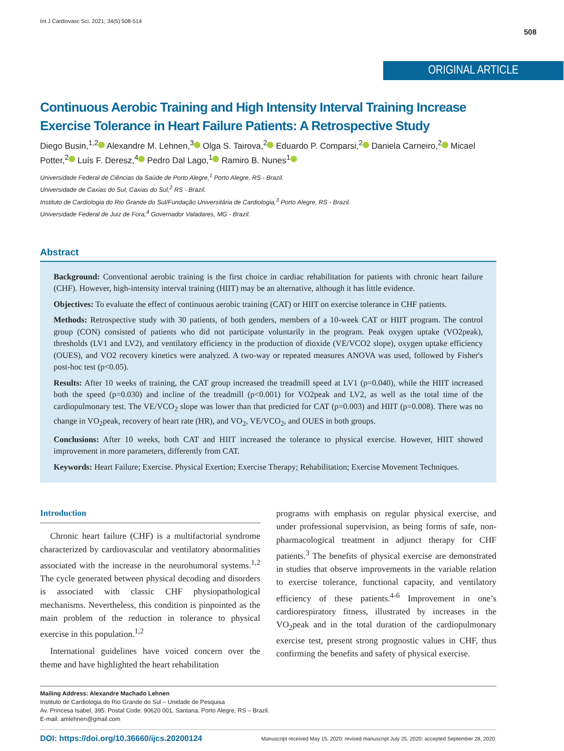Int J Cardiovasc Sci. 2021; 34(5):508-514
508
ORIGINAL ARTICLE
Continuous Aerobic Training and High Intensity Interval Training Increase Exercise Tolerance in Heart Failure Patients: A Retrospective Study
Diego Busin,<sup>1,2</sup> Alexandre M. Lehnen,<sup>3</sup> Olga S. Tairova,<sup>2</sup> Eduardo P. Comparsi,<sup>2</sup> Daniela Carneiro,<sup>2</sup> Micael Potter,<sup>2</sup> Luís F. Deresz,<sup>4</sup> Pedro Dal Lago,<sup>1</sup> Ramiro B. Nunes<sup>1</sup>
Universidade Federal de Ciências da Saúde de Porto Alegre,<sup>1</sup> Porto Alegre, RS - Brazil.
Universidade de Caxias do Sul, Caxias do Sul,<sup>2</sup> RS - Brazil.
Instituto de Cardiologia do Rio Grande do Sul/Fundação Universitária de Cardiologia,<sup>3</sup> Porto Alegre, RS - Brazil.
Universidade Federal de Juiz de Fora,<sup>4</sup> Governador Valadares, MG - Brazil.
Abstract
Background: Conventional aerobic training is the first choice in cardiac rehabilitation for patients with chronic heart failure (CHF). However, high-intensity interval training (HIIT) may be an alternative, although it has little evidence.
Objectives: To evaluate the effect of continuous aerobic training (CAT) or HIIT on exercise tolerance in CHF patients.
Methods: Retrospective study with 30 patients, of both genders, members of a 10-week CAT or HIIT program. The control group (CON) consisted of patients who did not participate voluntarily in the program. Peak oxygen uptake (VO2peak), thresholds (LV1 and LV2), and ventilatory efficiency in the production of dioxide (VE/VCO2 slope), oxygen uptake efficiency (OUES), and VO2 recovery kinetics were analyzed. A two-way or repeated measures ANOVA was used, followed by Fisher's post-hoc test (p<0.05).
Results: After 10 weeks of training, the CAT group increased the treadmill speed at LV1 (p=0.040), while the HIIT increased both the speed (p=0.030) and incline of the treadmill (p<0.001) for VO2peak and LV2, as well as the total time of the cardiopulmonary test. The VE/VCO<sub>2</sub> slope was lower than that predicted for CAT (p=0.003) and HIIT (p=0.008). There was no change in VO<sub>2</sub>peak, recovery of heart rate (HR), and VO<sub>2</sub>, VE/VCO<sub>2</sub>, and OUES in both groups.
Conclusions: After 10 weeks, both CAT and HIIT increased the tolerance to physical exercise. However, HIIT showed improvement in more parameters, differently from CAT.
Keywords: Heart Failure; Exercise. Physical Exertion; Exercise Therapy; Rehabilitation; Exercise Movement Techniques.
Introduction
Chronic heart failure (CHF) is a multifactorial syndrome characterized by cardiovascular and ventilatory abnormalities associated with the increase in the neurohumoral systems.<sup>1,2</sup> The cycle generated between physical decoding and disorders is associated with classic CHF physiopathological mechanisms. Nevertheless, this condition is pinpointed as the main problem of the reduction in tolerance to physical exercise in this population.<sup>1,2</sup>
International guidelines have voiced concern over the theme and have highlighted the heart rehabilitation
programs with emphasis on regular physical exercise, and under professional supervision, as being forms of safe, non-pharmacological treatment in adjunct therapy for CHF patients.<sup>3</sup> The benefits of physical exercise are demonstrated in studies that observe improvements in the variable relation to exercise tolerance, functional capacity, and ventilatory efficiency of these patients.<sup>4-6</sup> Improvement in one’s cardiorespiratory fitness, illustrated by increases in the VO<sub>2</sub>peak and in the total duration of the cardiopulmonary exercise test, present strong prognostic values in CHF, thus confirming the benefits and safety of physical exercise.
Mailing Address: Alexandre Machado Lehnen
Instituto de Cardiologia do Rio Grande do Sul – Unidade de Pesquisa
Av. Princesa Isabel, 395. Postal Code: 90620 001, Santana, Porto Alegre, RS – Brazil.
E-mail: amlehnen@gmail.com
DOI: https://doi.org/10.36660/ijcs.20200124 Manuscript received May 15, 2020; revised manuscript July 25, 2020; accepted September 28, 2020.